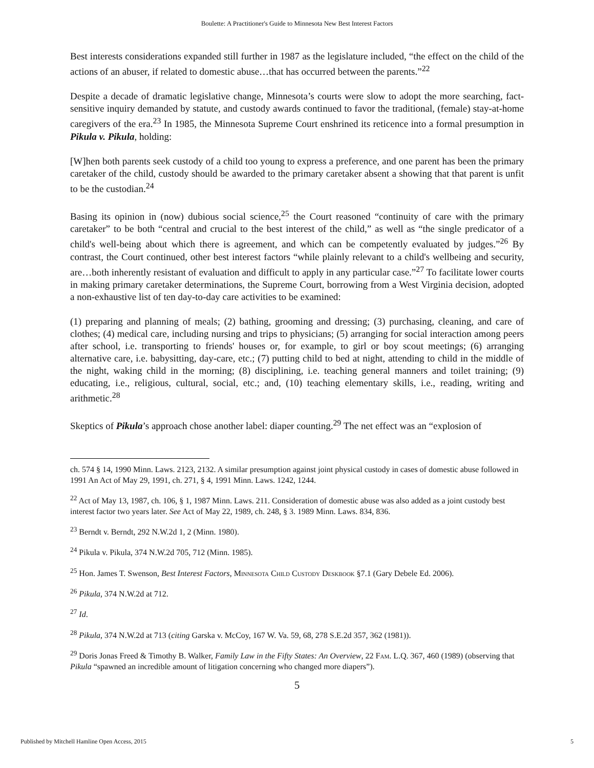Boulette: A Practitioner's Guide to Minnesota New Best Interest Factors
Best interests considerations expanded still further in 1987 as the legislature included, “the effect on the child of the actions of an abuser, if related to domestic abuse…that has occurred between the parents.”<sup>22</sup>
Despite a decade of dramatic legislative change, Minnesota’s courts were slow to adopt the more searching, fact-sensitive inquiry demanded by statute, and custody awards continued to favor the traditional, (female) stay-at-home caregivers of the era.<sup>23</sup> In 1985, the Minnesota Supreme Court enshrined its reticence into a formal presumption in Pikula v. Pikula, holding:
[W]hen both parents seek custody of a child too young to express a preference, and one parent has been the primary caretaker of the child, custody should be awarded to the primary caretaker absent a showing that that parent is unfit to be the custodian.<sup>24</sup>
Basing its opinion in (now) dubious social science,<sup>25</sup> the Court reasoned “continuity of care with the primary caretaker” to be both “central and crucial to the best interest of the child,” as well as “the single predicator of a child's well-being about which there is agreement, and which can be competently evaluated by judges.”<sup>26</sup> By contrast, the Court continued, other best interest factors “while plainly relevant to a child's wellbeing and security, are…both inherently resistant of evaluation and difficult to apply in any particular case.”<sup>27</sup> To facilitate lower courts in making primary caretaker determinations, the Supreme Court, borrowing from a West Virginia decision, adopted a non-exhaustive list of ten day-to-day care activities to be examined:
(1) preparing and planning of meals; (2) bathing, grooming and dressing; (3) purchasing, cleaning, and care of clothes; (4) medical care, including nursing and trips to physicians; (5) arranging for social interaction among peers after school, i.e. transporting to friends' houses or, for example, to girl or boy scout meetings; (6) arranging alternative care, i.e. babysitting, day-care, etc.; (7) putting child to bed at night, attending to child in the middle of the night, waking child in the morning; (8) disciplining, i.e. teaching general manners and toilet training; (9) educating, i.e., religious, cultural, social, etc.; and, (10) teaching elementary skills, i.e., reading, writing and arithmetic.<sup>28</sup>
Skeptics of Pikula’s approach chose another label: diaper counting.<sup>29</sup> The net effect was an “explosion of
ch. 574 § 14, 1990 Minn. Laws. 2123, 2132. A similar presumption against joint physical custody in cases of domestic abuse followed in 1991 An Act of May 29, 1991, ch. 271, § 4, 1991 Minn. Laws. 1242, 1244.
<sup>22</sup> Act of May 13, 1987, ch. 106, § 1, 1987 Minn. Laws. 211. Consideration of domestic abuse was also added as a joint custody best interest factor two years later. See Act of May 22, 1989, ch. 248, § 3. 1989 Minn. Laws. 834, 836.
<sup>23</sup> Berndt v. Berndt, 292 N.W.2d 1, 2 (Minn. 1980).
<sup>24</sup> Pikula v. Pikula, 374 N.W.2d 705, 712 (Minn. 1985).
<sup>25</sup> Hon. James T. Swenson, Best Interest Factors, Minnesota Child Custody Deskbook §7.1 (Gary Debele Ed. 2006).
<sup>26</sup> Pikula, 374 N.W.2d at 712.
<sup>27</sup> Id.
<sup>28</sup> Pikula, 374 N.W.2d at 713 (citing Garska v. McCoy, 167 W. Va. 59, 68, 278 S.E.2d 357, 362 (1981)).
<sup>29</sup> Doris Jonas Freed & Timothy B. Walker, Family Law in the Fifty States: An Overview, 22 Fam. L.Q. 367, 460 (1989) (observing that Pikula “spawned an incredible amount of litigation concerning who changed more diapers”).
5
Published by Mitchell Hamline Open Access, 2015 5